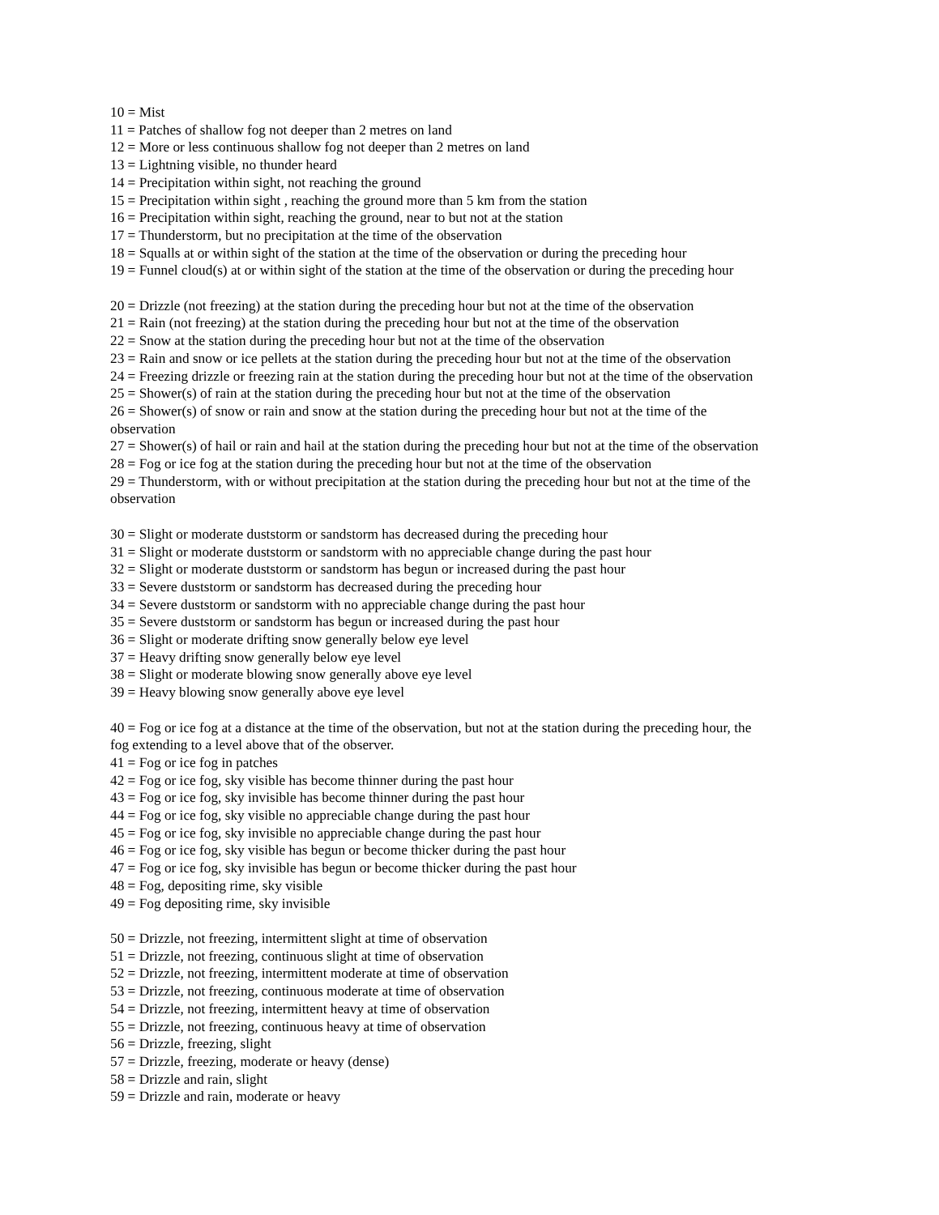10 = Mist
11 = Patches of shallow fog not deeper than 2 metres on land
12 = More or less continuous shallow fog not deeper than 2 metres on land
13 = Lightning visible, no thunder heard
14 = Precipitation within sight, not reaching the ground
15 = Precipitation within sight , reaching the ground more than 5 km from the station
16 = Precipitation within sight, reaching the ground, near to but not at the station
17 = Thunderstorm, but no precipitation at the time of the observation
18 = Squalls at or within sight of the station at the time of the observation or during the preceding hour
19 = Funnel cloud(s) at or within sight of the station at the time of the observation or during the preceding hour
20 = Drizzle (not freezing) at the station during the preceding hour but not at the time of the observation
21 = Rain (not freezing) at the station during the preceding hour but not at the time of the observation
22 = Snow at the station during the preceding hour but not at the time of the observation
23 = Rain and snow or ice pellets at the station during the preceding hour but not at the time of the observation
24 = Freezing drizzle or freezing rain at the station during the preceding hour but not at the time of the observation
25 = Shower(s) of rain at the station during the preceding hour but not at the time of the observation
26 = Shower(s) of snow or rain and snow at the station during the preceding hour but not at the time of the
observation
27 = Shower(s) of hail or rain and hail at the station during the preceding hour but not at the time of the observation
28 = Fog or ice fog at the station during the preceding hour but not at the time of the observation
29 = Thunderstorm, with or without precipitation at the station during the preceding hour but not at the time of the
observation
30 = Slight or moderate duststorm or sandstorm has decreased during the preceding hour
31 = Slight or moderate duststorm or sandstorm with no appreciable change during the past hour
32 = Slight or moderate duststorm or sandstorm has begun or increased during the past hour
33 = Severe duststorm or sandstorm has decreased during the preceding hour
34 = Severe duststorm or sandstorm with no appreciable change during the past hour
35 = Severe duststorm or sandstorm has begun or increased during the past hour
36 = Slight or moderate drifting snow generally below eye level
37 = Heavy drifting snow generally below eye level
38 = Slight or moderate blowing snow generally above eye level
39 = Heavy blowing snow generally above eye level
40 = Fog or ice fog at a distance at the time of the observation, but not at the station during the preceding hour, the
fog extending to a level above that of the observer.
41 = Fog or ice fog in patches
42 = Fog or ice fog, sky visible has become thinner during the past hour
43 = Fog or ice fog, sky invisible has become thinner during the past hour
44 = Fog or ice fog, sky visible no appreciable change during the past hour
45 = Fog or ice fog, sky invisible no appreciable change during the past hour
46 = Fog or ice fog, sky visible has begun or become thicker during the past hour
47 = Fog or ice fog, sky invisible has begun or become thicker during the past hour
48 = Fog, depositing rime, sky visible
49 = Fog depositing rime, sky invisible
50 = Drizzle, not freezing, intermittent slight at time of observation
51 = Drizzle, not freezing, continuous slight at time of observation
52 = Drizzle, not freezing, intermittent moderate at time of observation
53 = Drizzle, not freezing, continuous moderate at time of observation
54 = Drizzle, not freezing, intermittent heavy at time of observation
55 = Drizzle, not freezing, continuous heavy at time of observation
56 = Drizzle, freezing, slight
57 = Drizzle, freezing, moderate or heavy (dense)
58 = Drizzle and rain, slight
59 = Drizzle and rain, moderate or heavy